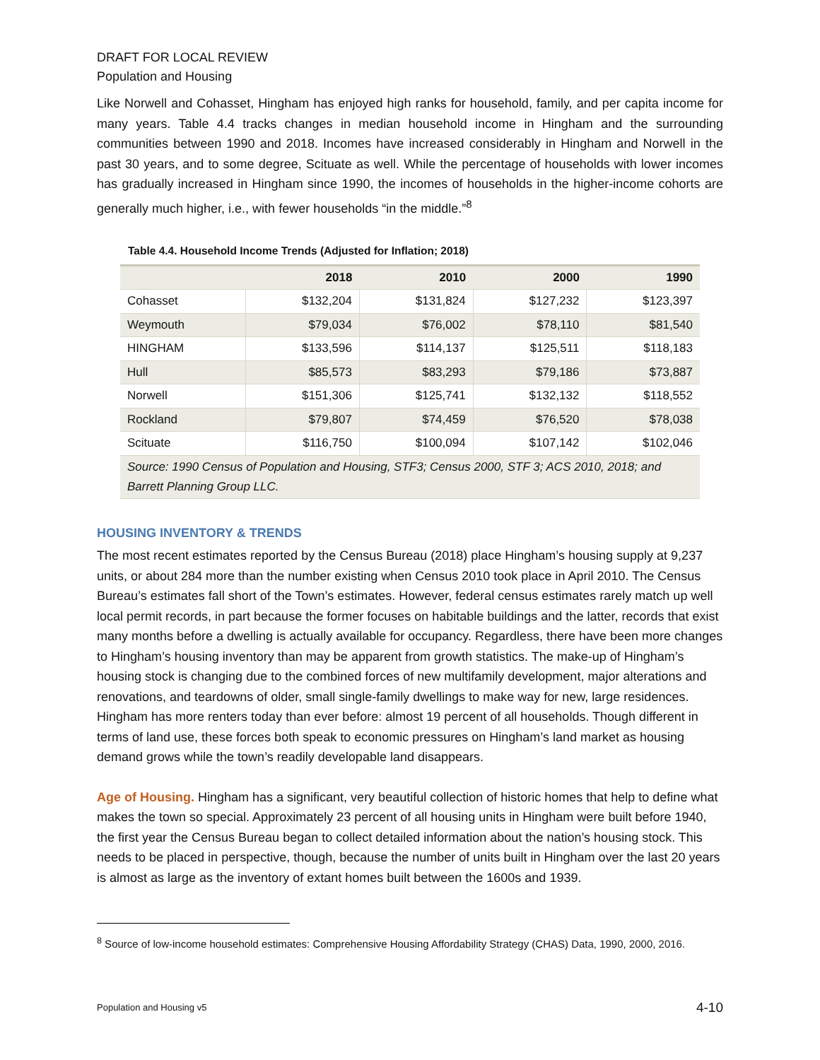DRAFT FOR LOCAL REVIEW
Population and Housing
Like Norwell and Cohasset, Hingham has enjoyed high ranks for household, family, and per capita income for many years. Table 4.4 tracks changes in median household income in Hingham and the surrounding communities between 1990 and 2018. Incomes have increased considerably in Hingham and Norwell in the past 30 years, and to some degree, Scituate as well. While the percentage of households with lower incomes has gradually increased in Hingham since 1990, the incomes of households in the higher-income cohorts are generally much higher, i.e., with fewer households “in the middle.”<sup>8</sup>
Table 4.4. Household Income Trends (Adjusted for Inflation; 2018)
| | 2018 | 2010 | 2000 | 1990 |
| --- | --- | --- | --- | --- |
| Cohasset | $132,204 | $131,824 | $127,232 | $123,397 |
| Weymouth | $79,034 | $76,002 | $78,110 | $81,540 |
| HINGHAM | $133,596 | $114,137 | $125,511 | $118,183 |
| Hull | $85,573 | $83,293 | $79,186 | $73,887 |
| Norwell | $151,306 | $125,741 | $132,132 | $118,552 |
| Rockland | $79,807 | $74,459 | $76,520 | $78,038 |
| Scituate | $116,750 | $100,094 | $107,142 | $102,046 |
| Source: 1990 Census of Population and Housing, STF3; Census 2000, STF 3; ACS 2010, 2018; and Barrett Planning Group LLC. | | | | |
HOUSING INVENTORY & TRENDS
The most recent estimates reported by the Census Bureau (2018) place Hingham’s housing supply at 9,237 units, or about 284 more than the number existing when Census 2010 took place in April 2010. The Census Bureau’s estimates fall short of the Town’s estimates. However, federal census estimates rarely match up well local permit records, in part because the former focuses on habitable buildings and the latter, records that exist many months before a dwelling is actually available for occupancy. Regardless, there have been more changes to Hingham’s housing inventory than may be apparent from growth statistics. The make-up of Hingham’s housing stock is changing due to the combined forces of new multifamily development, major alterations and renovations, and teardowns of older, small single-family dwellings to make way for new, large residences. Hingham has more renters today than ever before: almost 19 percent of all households. Though different in terms of land use, these forces both speak to economic pressures on Hingham’s land market as housing demand grows while the town’s readily developable land disappears.
Age of Housing. Hingham has a significant, very beautiful collection of historic homes that help to define what makes the town so special. Approximately 23 percent of all housing units in Hingham were built before 1940, the first year the Census Bureau began to collect detailed information about the nation’s housing stock. This needs to be placed in perspective, though, because the number of units built in Hingham over the last 20 years is almost as large as the inventory of extant homes built between the 1600s and 1939.
<sup>8</sup> Source of low-income household estimates: Comprehensive Housing Affordability Strategy (CHAS) Data, 1990, 2000, 2016.
Population and Housing v5 4-10